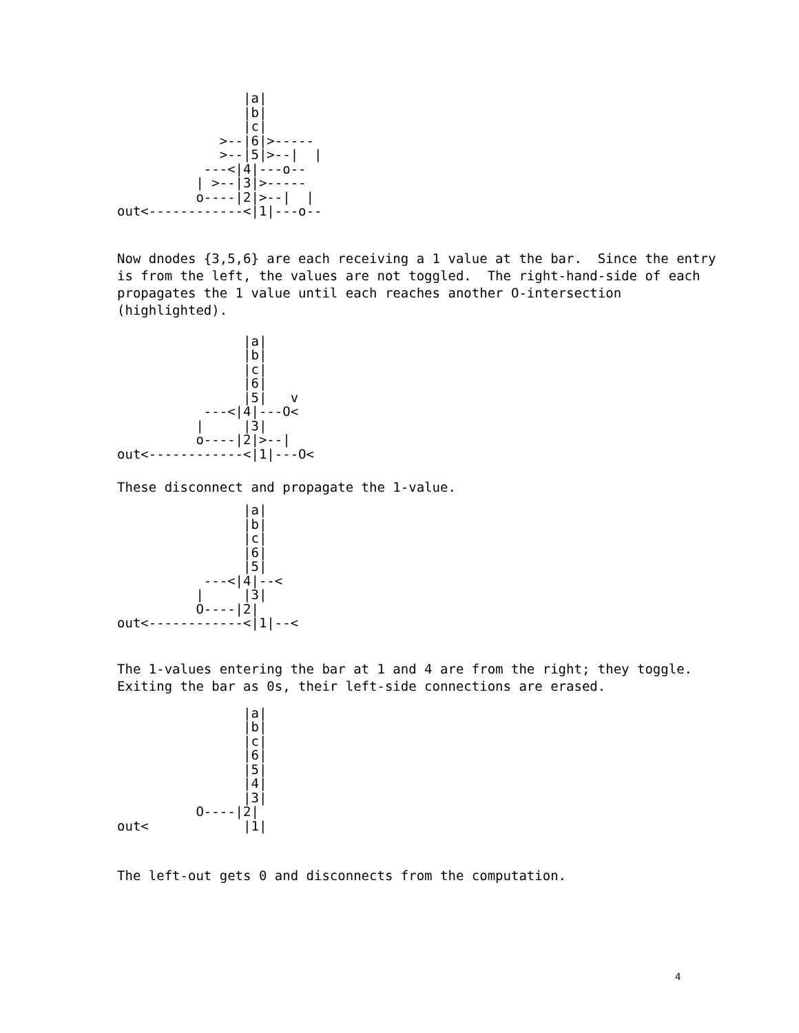|a|
                |b|
                |c|
             >--|6|>-----
             >--|5|>--|  |
           ---<|4|---o--
          | >--|3|>-----
          o----|2|>--|  |
out<------------<|1|---o--
Now dnodes {3,5,6} are each receiving a 1 value at the bar. Since the entry is from the left, the values are not toggled. The right-hand-side of each propagates the 1 value until each reaches another O-intersection (highlighted).
                |a|
                |b|
                |c|
                |6|
                |5|   v
           ---<|4|---O<
          |     |3|
          o----|2|>--|
out<------------<|1|---O<
These disconnect and propagate the 1-value.
                |a|
                |b|
                |c|
                |6|
                |5|
           ---<|4|--<
          |     |3|
          O----|2|
out<------------<|1|--<
The 1-values entering the bar at 1 and 4 are from the right; they toggle. Exiting the bar as 0s, their left-side connections are erased.
                |a|
                |b|
                |c|
                |6|
                |5|
                |4|
                |3|
          O----|2|
out<            |1|
The left-out gets 0 and disconnects from the computation.
4